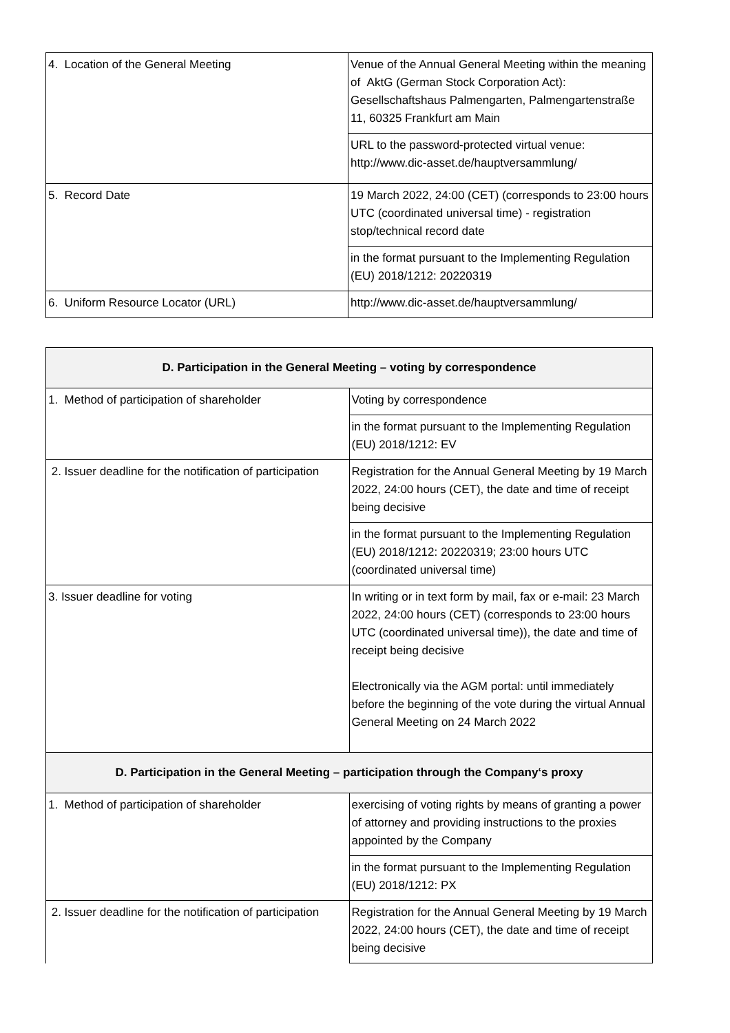| 4. Location of the General Meeting | Venue of the Annual General Meeting within the meaning of AktG (German Stock Corporation Act): Gesellschaftshaus Palmengarten, Palmengartenstraße 11, 60325 Frankfurt am Main |
| | URL to the password-protected virtual venue: http://www.dic-asset.de/hauptversammlung/ |
| 5. Record Date | 19 March 2022, 24:00 (CET) (corresponds to 23:00 hours UTC (coordinated universal time) - registration stop/technical record date |
| | in the format pursuant to the Implementing Regulation (EU) 2018/1212: 20220319 |
| 6. Uniform Resource Locator (URL) | http://www.dic-asset.de/hauptversammlung/ |
| D. Participation in the General Meeting – voting by correspondence | |
| --- | --- |
| 1. Method of participation of shareholder | Voting by correspondence |
| | in the format pursuant to the Implementing Regulation (EU) 2018/1212: EV |
| 2. Issuer deadline for the notification of participation | Registration for the Annual General Meeting by 19 March 2022, 24:00 hours (CET), the date and time of receipt being decisive |
| | in the format pursuant to the Implementing Regulation (EU) 2018/1212: 20220319; 23:00 hours UTC (coordinated universal time) |
| 3. Issuer deadline for voting | In writing or in text form by mail, fax or e-mail: 23 March 2022, 24:00 hours (CET) (corresponds to 23:00 hours UTC (coordinated universal time)), the date and time of receipt being decisive Electronically via the AGM portal: until immediately before the beginning of the vote during the virtual Annual General Meeting on 24 March 2022 |
| D. Participation in the General Meeting – participation through the Company‘s proxy | |
| 1. Method of participation of shareholder | exercising of voting rights by means of granting a power of attorney and providing instructions to the proxies appointed by the Company |
| | in the format pursuant to the Implementing Regulation (EU) 2018/1212: PX |
| 2. Issuer deadline for the notification of participation | Registration for the Annual General Meeting by 19 March 2022, 24:00 hours (CET), the date and time of receipt being decisive |